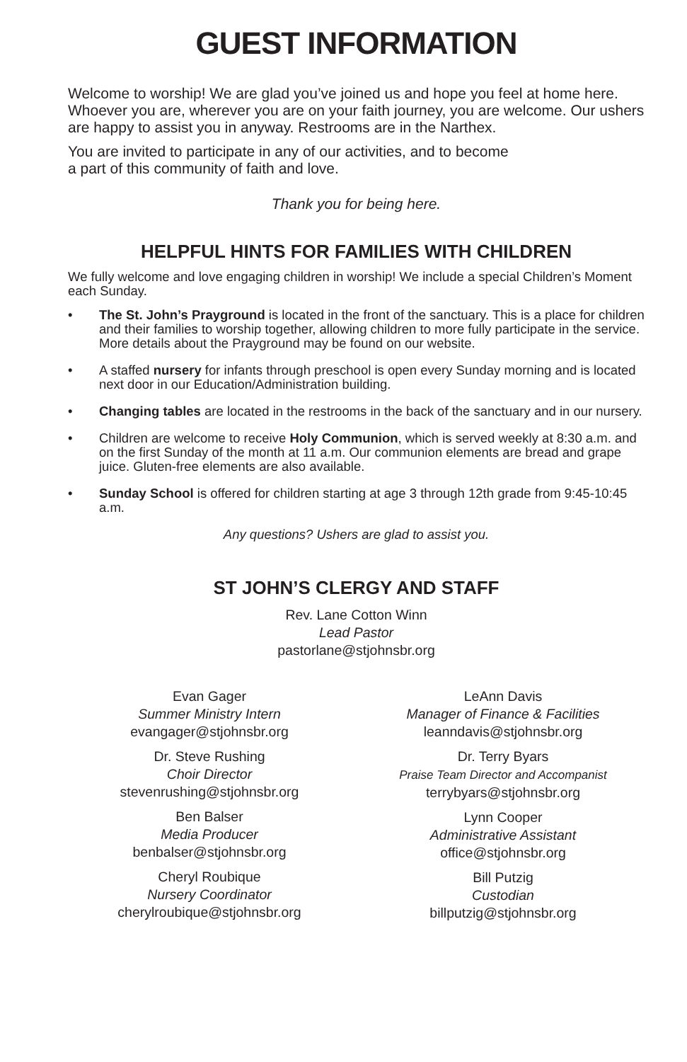GUEST INFORMATION
Welcome to worship! We are glad you’ve joined us and hope you feel at home here. Whoever you are, wherever you are on your faith journey, you are welcome. Our ushers are happy to assist you in anyway. Restrooms are in the Narthex.
You are invited to participate in any of our activities, and to become
a part of this community of faith and love.
Thank you for being here.
HELPFUL HINTS FOR FAMILIES WITH CHILDREN
We fully welcome and love engaging children in worship! We include a special Children’s Moment each Sunday.
• The St. John’s Prayground is located in the front of the sanctuary. This is a place for children and their families to worship together, allowing children to more fully participate in the service. More details about the Prayground may be found on our website.
• A staffed nursery for infants through preschool is open every Sunday morning and is located next door in our Education/Administration building.
• Changing tables are located in the restrooms in the back of the sanctuary and in our nursery.
• Children are welcome to receive Holy Communion, which is served weekly at 8:30 a.m. and on the first Sunday of the month at 11 a.m. Our communion elements are bread and grape juice. Gluten-free elements are also available.
• Sunday School is offered for children starting at age 3 through 12th grade from 9:45-10:45 a.m.
Any questions? Ushers are glad to assist you.
ST JOHN’S CLERGY AND STAFF
Rev. Lane Cotton Winn
Lead Pastor
pastorlane@stjohnsbr.org
Evan Gager
Summer Ministry Intern
evangager@stjohnsbr.org
Dr. Steve Rushing
Choir Director
stevenrushing@stjohnsbr.org
Ben Balser
Media Producer
benbalser@stjohnsbr.org
Cheryl Roubique
Nursery Coordinator
cherylroubique@stjohnsbr.org
LeAnn Davis
Manager of Finance & Facilities
leanndavis@stjohnsbr.org
Dr. Terry Byars
Praise Team Director and Accompanist
terrybyars@stjohnsbr.org
Lynn Cooper
Administrative Assistant
office@stjohnsbr.org
Bill Putzig
Custodian
billputzig@stjohnsbr.org